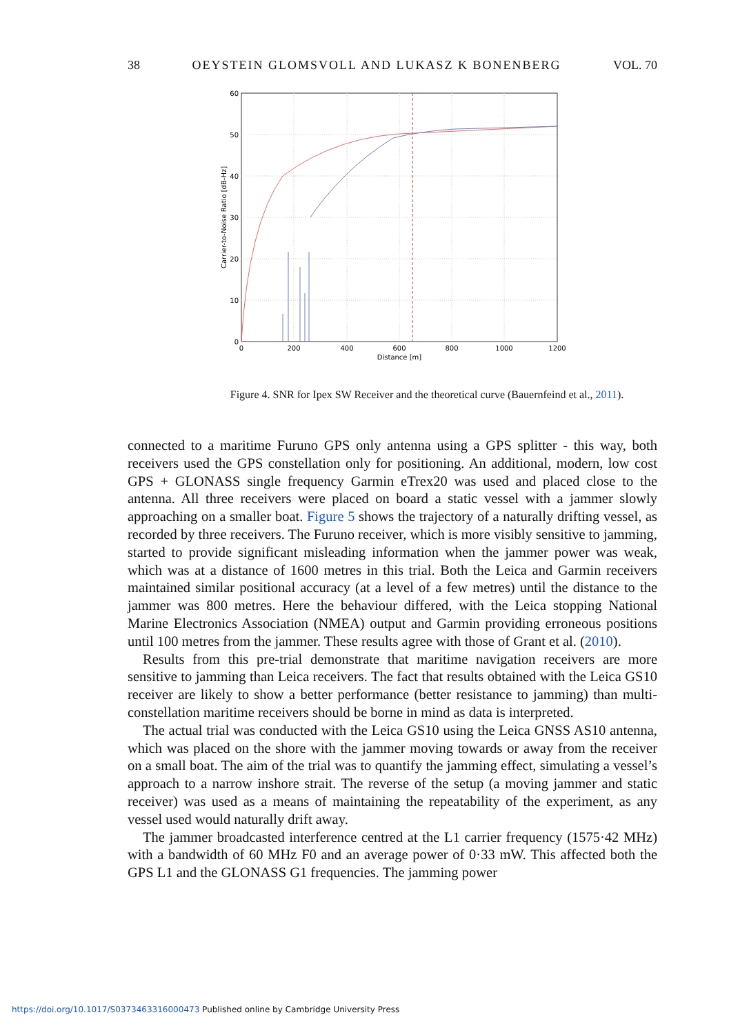38 OEYSTEIN GLOMSVOLL AND LUKASZ K BONENBERG VOL. 70
60
50
40
30
20
10
0
0
200
400
600
800
1000
1200
Distance [m]
Carrier-to-Noise Ratio [dB-Hz]
Figure 4. SNR for Ipex SW Receiver and the theoretical curve (Bauernfeind et al., 2011).
connected to a maritime Furuno GPS only antenna using a GPS splitter - this way, both receivers used the GPS constellation only for positioning. An additional, modern, low cost GPS + GLONASS single frequency Garmin eTrex20 was used and placed close to the antenna. All three receivers were placed on board a static vessel with a jammer slowly approaching on a smaller boat. Figure 5 shows the trajectory of a naturally drifting vessel, as recorded by three receivers. The Furuno receiver, which is more visibly sensitive to jamming, started to provide significant misleading information when the jammer power was weak, which was at a distance of 1600 metres in this trial. Both the Leica and Garmin receivers maintained similar positional accuracy (at a level of a few metres) until the distance to the jammer was 800 metres. Here the behaviour differed, with the Leica stopping National Marine Electronics Association (NMEA) output and Garmin providing erroneous positions until 100 metres from the jammer. These results agree with those of Grant et al. (2010).
Results from this pre-trial demonstrate that maritime navigation receivers are more sensitive to jamming than Leica receivers. The fact that results obtained with the Leica GS10 receiver are likely to show a better performance (better resistance to jamming) than multi-constellation maritime receivers should be borne in mind as data is interpreted.
The actual trial was conducted with the Leica GS10 using the Leica GNSS AS10 antenna, which was placed on the shore with the jammer moving towards or away from the receiver on a small boat. The aim of the trial was to quantify the jamming effect, simulating a vessel’s approach to a narrow inshore strait. The reverse of the setup (a moving jammer and static receiver) was used as a means of maintaining the repeatability of the experiment, as any vessel used would naturally drift away.
The jammer broadcasted interference centred at the L1 carrier frequency (1575·42 MHz) with a bandwidth of 60 MHz F0 and an average power of 0·33 mW. This affected both the GPS L1 and the GLONASS G1 frequencies. The jamming power
https://doi.org/10.1017/S0373463316000473 Published online by Cambridge University Press